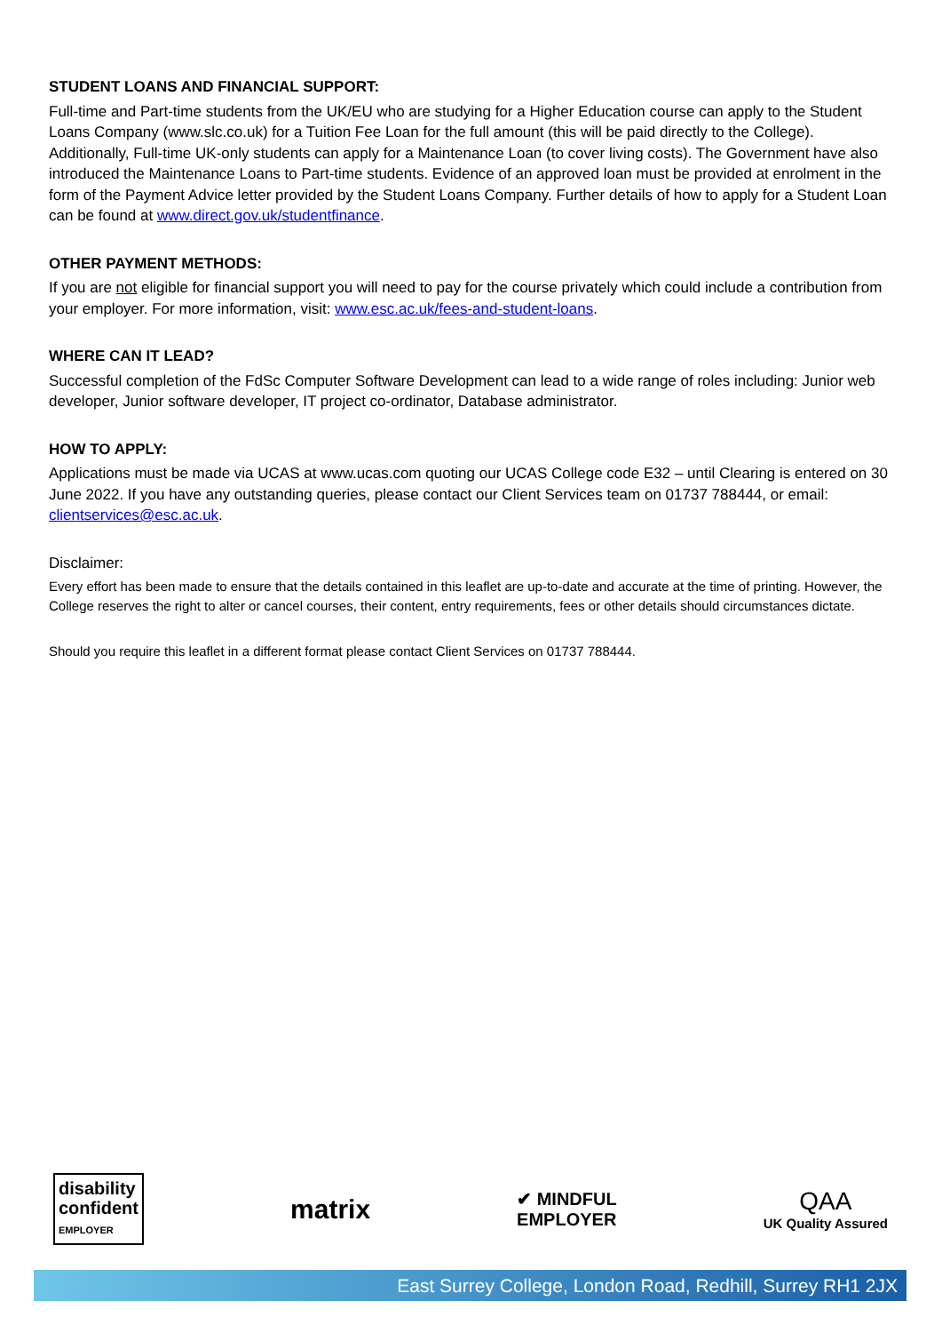STUDENT LOANS AND FINANCIAL SUPPORT:
Full-time and Part-time students from the UK/EU who are studying for a Higher Education course can apply to the Student Loans Company (www.slc.co.uk) for a Tuition Fee Loan for the full amount (this will be paid directly to the College). Additionally, Full-time UK-only students can apply for a Maintenance Loan (to cover living costs). The Government have also introduced the Maintenance Loans to Part-time students. Evidence of an approved loan must be provided at enrolment in the form of the Payment Advice letter provided by the Student Loans Company. Further details of how to apply for a Student Loan can be found at www.direct.gov.uk/studentfinance.
OTHER PAYMENT METHODS:
If you are not eligible for financial support you will need to pay for the course privately which could include a contribution from your employer. For more information, visit: www.esc.ac.uk/fees-and-student-loans.
WHERE CAN IT LEAD?
Successful completion of the FdSc Computer Software Development can lead to a wide range of roles including: Junior web developer, Junior software developer, IT project co-ordinator, Database administrator.
HOW TO APPLY:
Applications must be made via UCAS at www.ucas.com quoting our UCAS College code E32 – until Clearing is entered on 30 June 2022. If you have any outstanding queries, please contact our Client Services team on 01737 788444, or email: clientservices@esc.ac.uk.
Disclaimer:
Every effort has been made to ensure that the details contained in this leaflet are up-to-date and accurate at the time of printing. However, the College reserves the right to alter or cancel courses, their content, entry requirements, fees or other details should circumstances dictate.
Should you require this leaflet in a different format please contact Client Services on 01737 788444.
disability
confident
EMPLOYER
matrix
✔ MINDFUL
EMPLOYER
QAA
UK Quality Assured
East Surrey College, London Road, Redhill, Surrey RH1 2JX